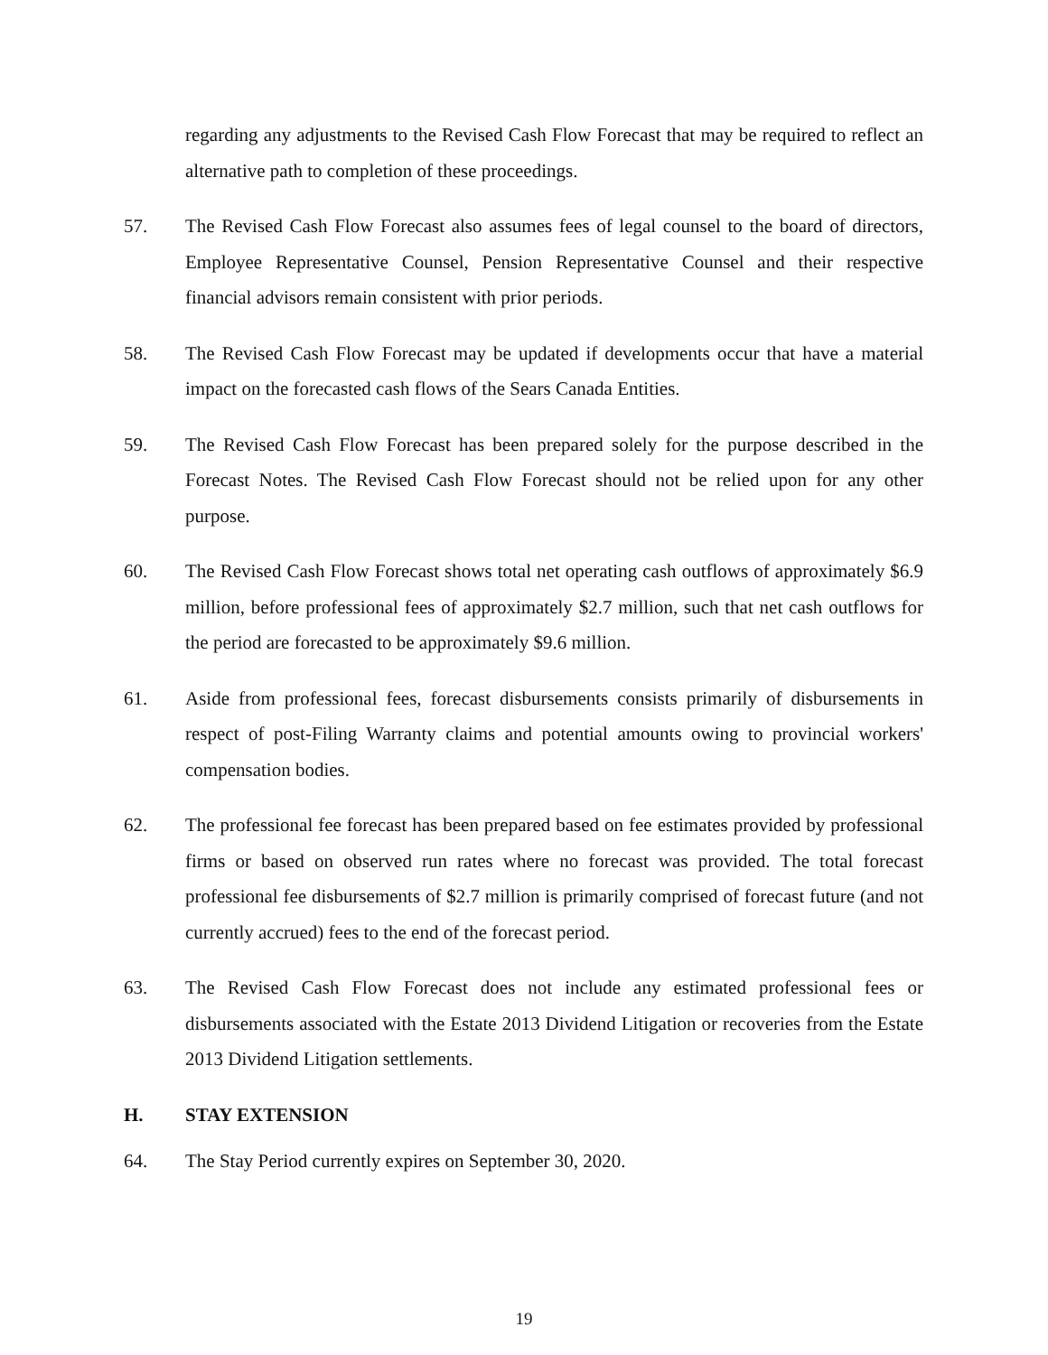regarding any adjustments to the Revised Cash Flow Forecast that may be required to reflect an alternative path to completion of these proceedings.
57. The Revised Cash Flow Forecast also assumes fees of legal counsel to the board of directors, Employee Representative Counsel, Pension Representative Counsel and their respective financial advisors remain consistent with prior periods.
58. The Revised Cash Flow Forecast may be updated if developments occur that have a material impact on the forecasted cash flows of the Sears Canada Entities.
59. The Revised Cash Flow Forecast has been prepared solely for the purpose described in the Forecast Notes. The Revised Cash Flow Forecast should not be relied upon for any other purpose.
60. The Revised Cash Flow Forecast shows total net operating cash outflows of approximately $6.9 million, before professional fees of approximately $2.7 million, such that net cash outflows for the period are forecasted to be approximately $9.6 million.
61. Aside from professional fees, forecast disbursements consists primarily of disbursements in respect of post-Filing Warranty claims and potential amounts owing to provincial workers' compensation bodies.
62. The professional fee forecast has been prepared based on fee estimates provided by professional firms or based on observed run rates where no forecast was provided. The total forecast professional fee disbursements of $2.7 million is primarily comprised of forecast future (and not currently accrued) fees to the end of the forecast period.
63. The Revised Cash Flow Forecast does not include any estimated professional fees or disbursements associated with the Estate 2013 Dividend Litigation or recoveries from the Estate 2013 Dividend Litigation settlements.
H. STAY EXTENSION
64. The Stay Period currently expires on September 30, 2020.
19